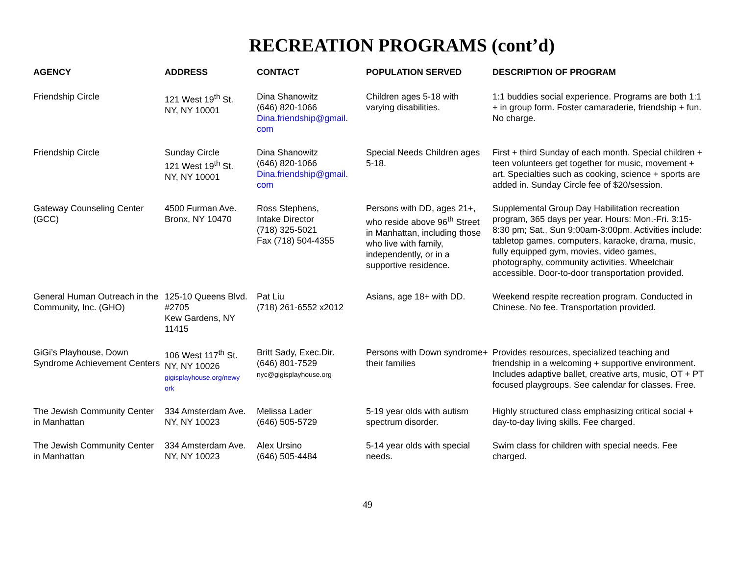RECREATION PROGRAMS (cont’d)
| AGENCY | ADDRESS | CONTACT | POPULATION SERVED | DESCRIPTION OF PROGRAM |
| --- | --- | --- | --- | --- |
| Friendship Circle | 121 West 19<sup>th</sup> St. NY, NY 10001 | Dina Shanowitz (646) 820-1066 Dina.friendship@gmail. com | Children ages 5-18 with varying disabilities. | 1:1 buddies social experience. Programs are both 1:1 + in group form. Foster camaraderie, friendship + fun. No charge. |
| Friendship Circle | Sunday Circle 121 West 19<sup>th</sup> St. NY, NY 10001 | Dina Shanowitz (646) 820-1066 Dina.friendship@gmail. com | Special Needs Children ages 5-18. | First + third Sunday of each month. Special children + teen volunteers get together for music, movement + art. Specialties such as cooking, science + sports are added in. Sunday Circle fee of $20/session. |
| Gateway Counseling Center (GCC) | 4500 Furman Ave. Bronx, NY 10470 | Ross Stephens, Intake Director (718) 325-5021 Fax (718) 504-4355 | Persons with DD, ages 21+, who reside above 96<sup>th</sup> Street in Manhattan, including those who live with family, independently, or in a supportive residence. | Supplemental Group Day Habilitation recreation program, 365 days per year. Hours: Mon.-Fri. 3:15-8:30 pm; Sat., Sun 9:00am-3:00pm. Activities include: tabletop games, computers, karaoke, drama, music, fully equipped gym, movies, video games, photography, community activities. Wheelchair accessible. Door-to-door transportation provided. |
| General Human Outreach in the Community, Inc. (GHO) | 125-10 Queens Blvd. #2705 Kew Gardens, NY 11415 | Pat Liu (718) 261-6552 x2012 | Asians, age 18+ with DD. | Weekend respite recreation program. Conducted in Chinese. No fee. Transportation provided. |
| GiGi’s Playhouse, Down Syndrome Achievement Centers | 106 West 117<sup>th</sup> St. NY, NY 10026 gigisplayhouse.org/newy ork | Britt Sady, Exec.Dir. (646) 801-7529 nyc@gigisplayhouse.org | Persons with Down syndrome+ their families | Provides resources, specialized teaching and friendship in a welcoming + supportive environment. Includes adaptive ballet, creative arts, music, OT + PT focused playgroups. See calendar for classes. Free. |
| The Jewish Community Center in Manhattan | 334 Amsterdam Ave. NY, NY 10023 | Melissa Lader (646) 505-5729 | 5-19 year olds with autism spectrum disorder. | Highly structured class emphasizing critical social + day-to-day living skills. Fee charged. |
| The Jewish Community Center in Manhattan | 334 Amsterdam Ave. NY, NY 10023 | Alex Ursino (646) 505-4484 | 5-14 year olds with special needs. | Swim class for children with special needs. Fee charged. |
49